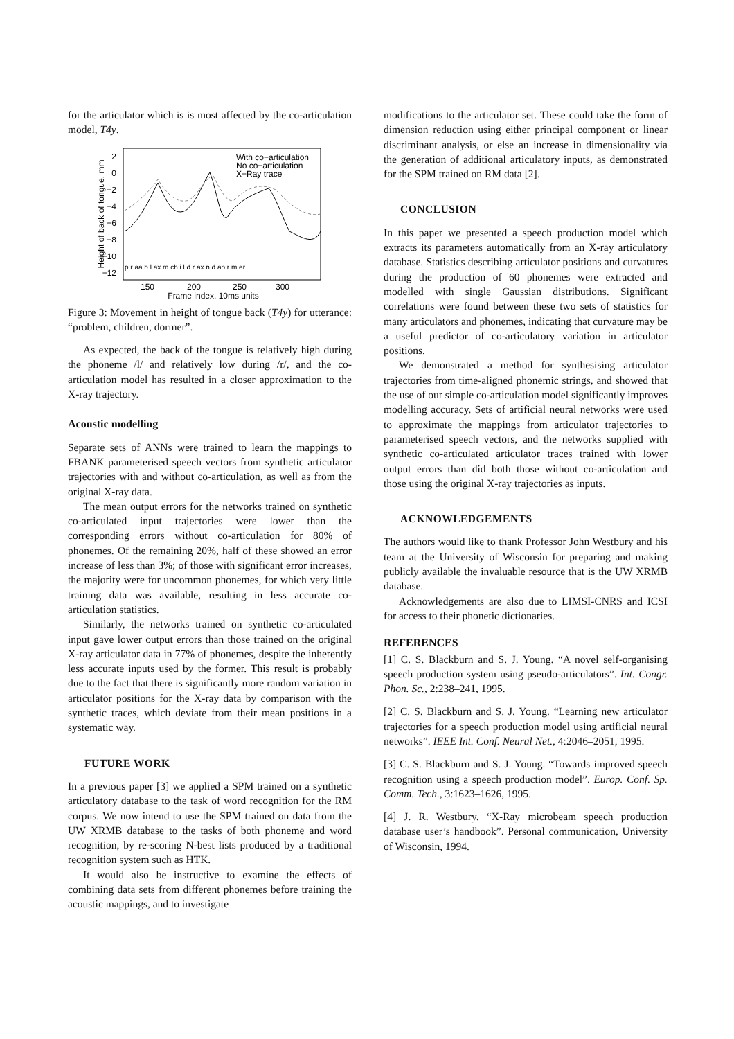for the articulator which is is most affected by the co-articulation model, T4y.
2
0
−2
−4
−6
−8
−10
−12
150
200
250
300
Frame index, 10ms units
Height of back of tongue, mm
With co−articulation
No co−articulation
X−Ray trace
p r aa b l ax m ch i l d r ax n d ao r m er
Figure 3: Movement in height of tongue back (T4y) for utterance: “problem, children, dormer”.
As expected, the back of the tongue is relatively high during the phoneme /l/ and relatively low during /r/, and the co-articulation model has resulted in a closer approximation to the X-ray trajectory.
Acoustic modelling
Separate sets of ANNs were trained to learn the mappings to FBANK parameterised speech vectors from synthetic articulator trajectories with and without co-articulation, as well as from the original X-ray data.
The mean output errors for the networks trained on synthetic co-articulated input trajectories were lower than the corresponding errors without co-articulation for 80% of phonemes. Of the remaining 20%, half of these showed an error increase of less than 3%; of those with significant error increases, the majority were for uncommon phonemes, for which very little training data was available, resulting in less accurate co-articulation statistics.
Similarly, the networks trained on synthetic co-articulated input gave lower output errors than those trained on the original X-ray articulator data in 77% of phonemes, despite the inherently less accurate inputs used by the former. This result is probably due to the fact that there is significantly more random variation in articulator positions for the X-ray data by comparison with the synthetic traces, which deviate from their mean positions in a systematic way.
FUTURE WORK
In a previous paper [3] we applied a SPM trained on a synthetic articulatory database to the task of word recognition for the RM corpus. We now intend to use the SPM trained on data from the UW XRMB database to the tasks of both phoneme and word recognition, by re-scoring N-best lists produced by a traditional recognition system such as HTK.
It would also be instructive to examine the effects of combining data sets from different phonemes before training the acoustic mappings, and to investigate
modifications to the articulator set. These could take the form of dimension reduction using either principal component or linear discriminant analysis, or else an increase in dimensionality via the generation of additional articulatory inputs, as demonstrated for the SPM trained on RM data [2].
CONCLUSION
In this paper we presented a speech production model which extracts its parameters automatically from an X-ray articulatory database. Statistics describing articulator positions and curvatures during the production of 60 phonemes were extracted and modelled with single Gaussian distributions. Significant correlations were found between these two sets of statistics for many articulators and phonemes, indicating that curvature may be a useful predictor of co-articulatory variation in articulator positions.
We demonstrated a method for synthesising articulator trajectories from time-aligned phonemic strings, and showed that the use of our simple co-articulation model significantly improves modelling accuracy. Sets of artificial neural networks were used to approximate the mappings from articulator trajectories to parameterised speech vectors, and the networks supplied with synthetic co-articulated articulator traces trained with lower output errors than did both those without co-articulation and those using the original X-ray trajectories as inputs.
ACKNOWLEDGEMENTS
The authors would like to thank Professor John Westbury and his team at the University of Wisconsin for preparing and making publicly available the invaluable resource that is the UW XRMB database.
Acknowledgements are also due to LIMSI-CNRS and ICSI for access to their phonetic dictionaries.
REFERENCES
[1] C. S. Blackburn and S. J. Young. “A novel self-organising speech production system using pseudo-articulators”. Int. Congr. Phon. Sc., 2:238–241, 1995.
[2] C. S. Blackburn and S. J. Young. “Learning new articulator trajectories for a speech production model using artificial neural networks”. IEEE Int. Conf. Neural Net., 4:2046–2051, 1995.
[3] C. S. Blackburn and S. J. Young. “Towards improved speech recognition using a speech production model”. Europ. Conf. Sp. Comm. Tech., 3:1623–1626, 1995.
[4] J. R. Westbury. “X-Ray microbeam speech production database user’s handbook”. Personal communication, University of Wisconsin, 1994.